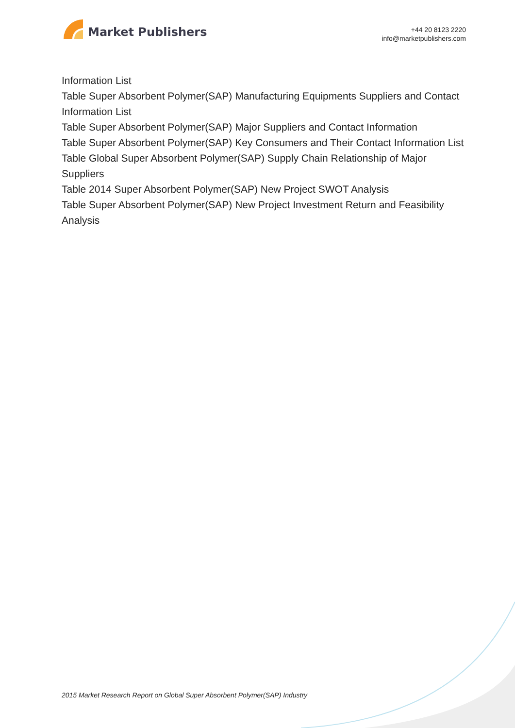Market Publishers
+44 20 8123 2220
info@marketpublishers.com
Information List
Table Super Absorbent Polymer(SAP) Manufacturing Equipments Suppliers and Contact Information List
Table Super Absorbent Polymer(SAP) Major Suppliers and Contact Information
Table Super Absorbent Polymer(SAP) Key Consumers and Their Contact Information List
Table Global Super Absorbent Polymer(SAP) Supply Chain Relationship of Major Suppliers
Table 2014 Super Absorbent Polymer(SAP) New Project SWOT Analysis
Table Super Absorbent Polymer(SAP) New Project Investment Return and Feasibility Analysis
2015 Market Research Report on Global Super Absorbent Polymer(SAP) Industry